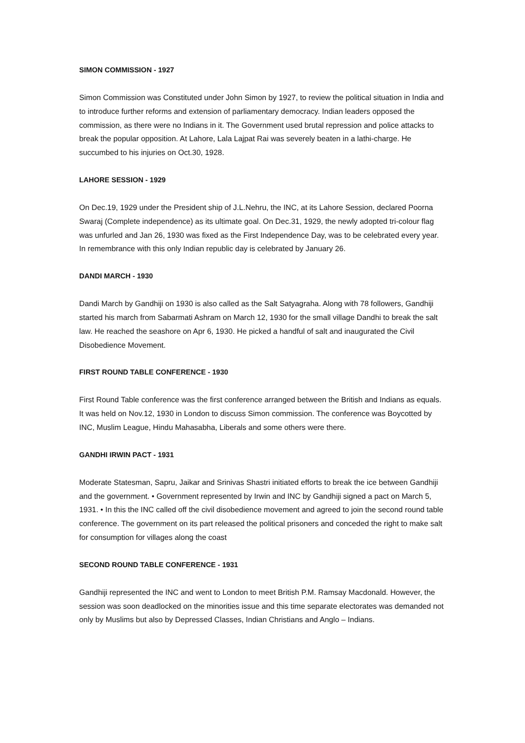SIMON COMMISSION - 1927
Simon Commission was Constituted under John Simon by 1927, to review the political situation in India and to introduce further reforms and extension of parliamentary democracy. Indian leaders opposed the commission, as there were no Indians in it. The Government used brutal repression and police attacks to break the popular opposition. At Lahore, Lala Lajpat Rai was severely beaten in a lathi-charge. He succumbed to his injuries on Oct.30, 1928.
LAHORE SESSION - 1929
On Dec.19, 1929 under the President ship of J.L.Nehru, the INC, at its Lahore Session, declared Poorna Swaraj (Complete independence) as its ultimate goal. On Dec.31, 1929, the newly adopted tri-colour flag was unfurled and Jan 26, 1930 was fixed as the First Independence Day, was to be celebrated every year. In remembrance with this only Indian republic day is celebrated by January 26.
DANDI MARCH - 1930
Dandi March by Gandhiji on 1930 is also called as the Salt Satyagraha. Along with 78 followers, Gandhiji started his march from Sabarmati Ashram on March 12, 1930 for the small village Dandhi to break the salt law. He reached the seashore on Apr 6, 1930. He picked a handful of salt and inaugurated the Civil Disobedience Movement.
FIRST ROUND TABLE CONFERENCE - 1930
First Round Table conference was the first conference arranged between the British and Indians as equals. It was held on Nov.12, 1930 in London to discuss Simon commission. The conference was Boycotted by INC, Muslim League, Hindu Mahasabha, Liberals and some others were there.
GANDHI IRWIN PACT - 1931
Moderate Statesman, Sapru, Jaikar and Srinivas Shastri initiated efforts to break the ice between Gandhiji and the government. • Government represented by Irwin and INC by Gandhiji signed a pact on March 5, 1931. • In this the INC called off the civil disobedience movement and agreed to join the second round table conference. The government on its part released the political prisoners and conceded the right to make salt for consumption for villages along the coast
SECOND ROUND TABLE CONFERENCE - 1931
Gandhiji represented the INC and went to London to meet British P.M. Ramsay Macdonald. However, the session was soon deadlocked on the minorities issue and this time separate electorates was demanded not only by Muslims but also by Depressed Classes, Indian Christians and Anglo – Indians.